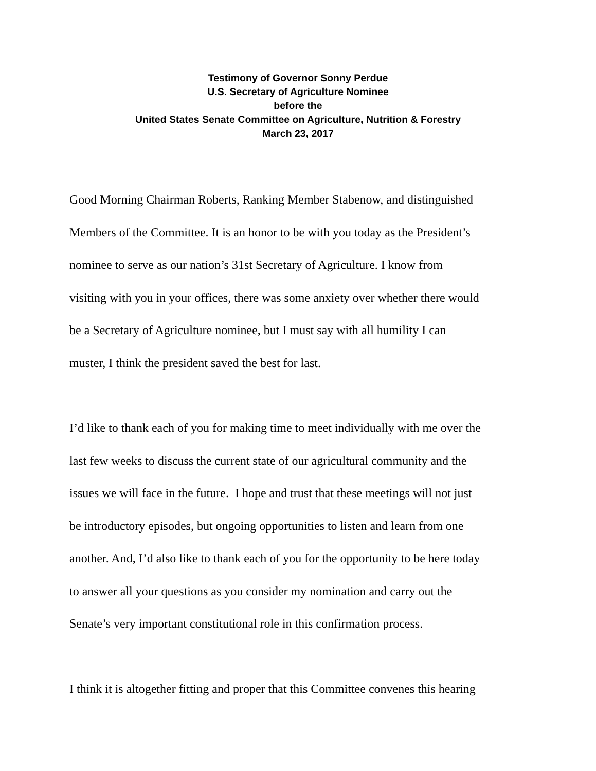Testimony of Governor Sonny Perdue
U.S. Secretary of Agriculture Nominee
before the
United States Senate Committee on Agriculture, Nutrition & Forestry
March 23, 2017
Good Morning Chairman Roberts, Ranking Member Stabenow, and distinguished
Members of the Committee. It is an honor to be with you today as the President’s
nominee to serve as our nation’s 31st Secretary of Agriculture. I know from
visiting with you in your offices, there was some anxiety over whether there would
be a Secretary of Agriculture nominee, but I must say with all humility I can
muster, I think the president saved the best for last.
I’d like to thank each of you for making time to meet individually with me over the
last few weeks to discuss the current state of our agricultural community and the
issues we will face in the future. I hope and trust that these meetings will not just
be introductory episodes, but ongoing opportunities to listen and learn from one
another. And, I’d also like to thank each of you for the opportunity to be here today
to answer all your questions as you consider my nomination and carry out the
Senate’s very important constitutional role in this confirmation process.
I think it is altogether fitting and proper that this Committee convenes this hearing